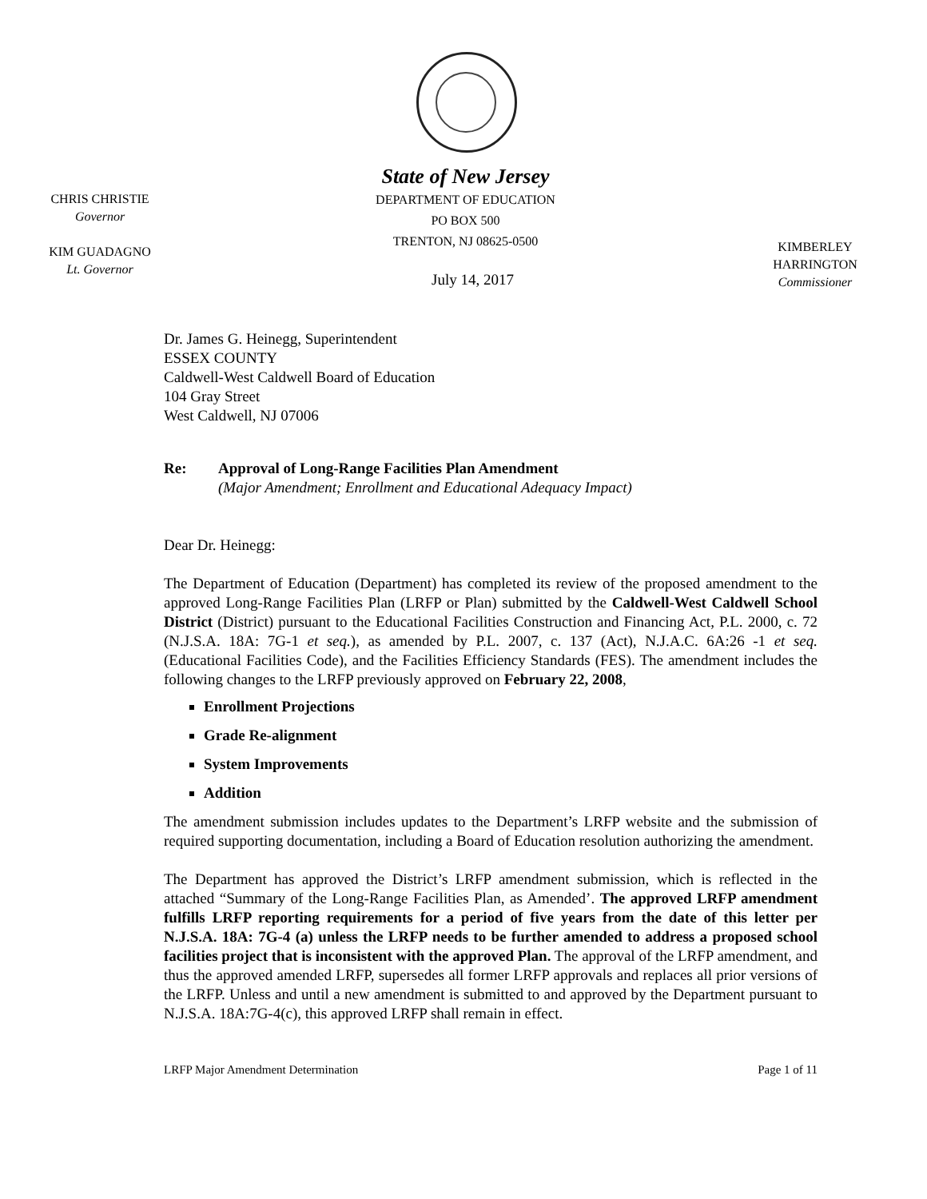State of New Jersey
DEPARTMENT OF EDUCATION
PO BOX 500
TRENTON, NJ 08625-0500
CHRIS CHRISTIE
Governor
KIM GUADAGNO
Lt. Governor
KIMBERLEY HARRINGTON
Commissioner
July 14, 2017
Dr. James G. Heinegg, Superintendent
ESSEX COUNTY
Caldwell-West Caldwell Board of Education
104 Gray Street
West Caldwell, NJ 07006
Re: Approval of Long-Range Facilities Plan Amendment
(Major Amendment; Enrollment and Educational Adequacy Impact)
Dear Dr. Heinegg:
The Department of Education (Department) has completed its review of the proposed amendment to the approved Long-Range Facilities Plan (LRFP or Plan) submitted by the Caldwell-West Caldwell School District (District) pursuant to the Educational Facilities Construction and Financing Act, P.L. 2000, c. 72 (N.J.S.A. 18A: 7G-1 et seq.), as amended by P.L. 2007, c. 137 (Act), N.J.A.C. 6A:26 -1 et seq. (Educational Facilities Code), and the Facilities Efficiency Standards (FES). The amendment includes the following changes to the LRFP previously approved on February 22, 2008,
Enrollment Projections
Grade Re-alignment
System Improvements
Addition
The amendment submission includes updates to the Department’s LRFP website and the submission of required supporting documentation, including a Board of Education resolution authorizing the amendment.
The Department has approved the District’s LRFP amendment submission, which is reflected in the attached “Summary of the Long-Range Facilities Plan, as Amended’. The approved LRFP amendment fulfills LRFP reporting requirements for a period of five years from the date of this letter per N.J.S.A. 18A: 7G-4 (a) unless the LRFP needs to be further amended to address a proposed school facilities project that is inconsistent with the approved Plan. The approval of the LRFP amendment, and thus the approved amended LRFP, supersedes all former LRFP approvals and replaces all prior versions of the LRFP. Unless and until a new amendment is submitted to and approved by the Department pursuant to N.J.S.A. 18A:7G-4(c), this approved LRFP shall remain in effect.
LRFP Major Amendment Determination Page 1 of 11